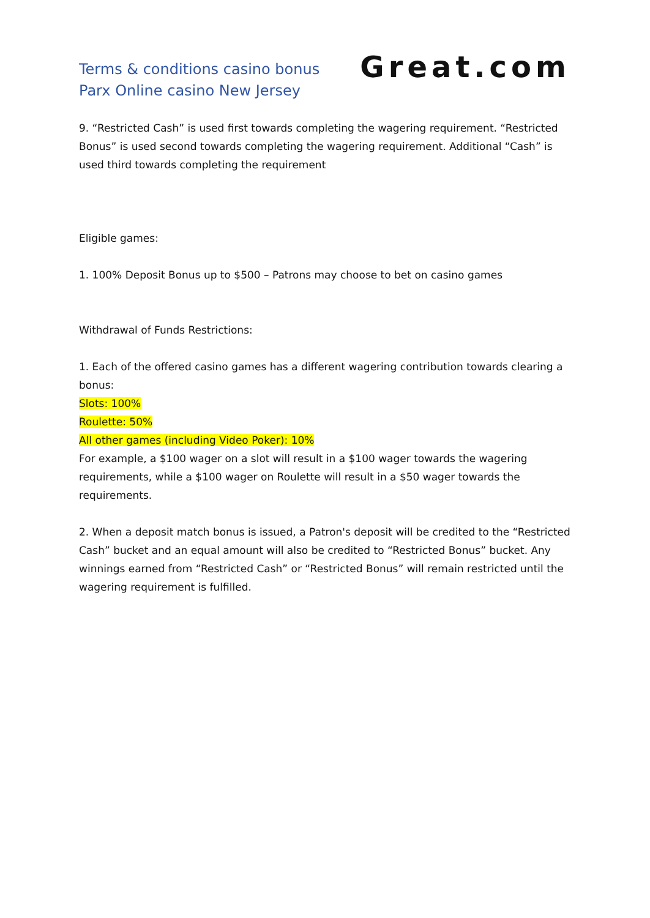Terms & conditions casino bonus
Parx Online casino New Jersey
Great.com
9. “Restricted Cash” is used first towards completing the wagering requirement. “Restricted Bonus” is used second towards completing the wagering requirement. Additional “Cash” is used third towards completing the requirement
Eligible games:
1. 100% Deposit Bonus up to $500 – Patrons may choose to bet on casino games
Withdrawal of Funds Restrictions:
1. Each of the offered casino games has a different wagering contribution towards clearing a bonus:
Slots: 100%
Roulette: 50%
All other games (including Video Poker): 10%
For example, a $100 wager on a slot will result in a $100 wager towards the wagering requirements, while a $100 wager on Roulette will result in a $50 wager towards the requirements.
2. When a deposit match bonus is issued, a Patron's deposit will be credited to the “Restricted Cash” bucket and an equal amount will also be credited to “Restricted Bonus” bucket. Any winnings earned from “Restricted Cash” or “Restricted Bonus” will remain restricted until the wagering requirement is fulfilled.